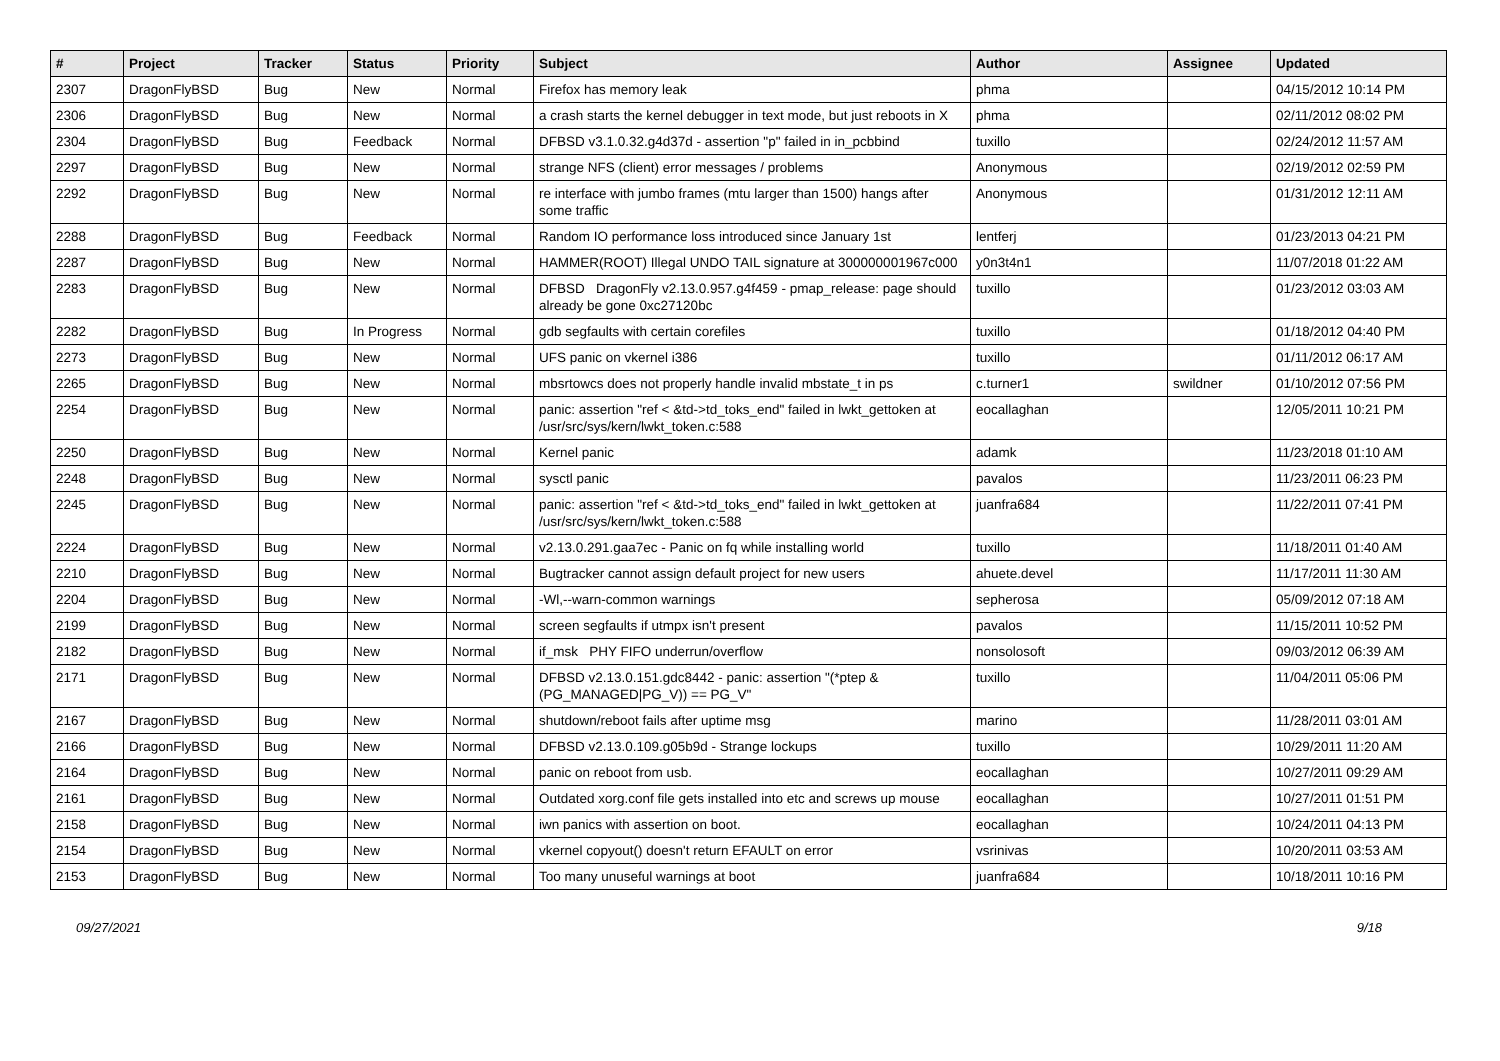| # | Project | Tracker | Status | Priority | Subject | Author | Assignee | Updated |
| --- | --- | --- | --- | --- | --- | --- | --- | --- |
| 2307 | DragonFlyBSD | Bug | New | Normal | Firefox has memory leak | phma | | 04/15/2012 10:14 PM |
| 2306 | DragonFlyBSD | Bug | New | Normal | a crash starts the kernel debugger in text mode, but just reboots in X | phma | | 02/11/2012 08:02 PM |
| 2304 | DragonFlyBSD | Bug | Feedback | Normal | DFBSD v3.1.0.32.g4d37d - assertion "p" failed in in_pcbbind | tuxillo | | 02/24/2012 11:57 AM |
| 2297 | DragonFlyBSD | Bug | New | Normal | strange NFS (client) error messages / problems | Anonymous | | 02/19/2012 02:59 PM |
| 2292 | DragonFlyBSD | Bug | New | Normal | re interface with jumbo frames (mtu larger than 1500) hangs after some traffic | Anonymous | | 01/31/2012 12:11 AM |
| 2288 | DragonFlyBSD | Bug | Feedback | Normal | Random IO performance loss introduced since January 1st | lentferj | | 01/23/2013 04:21 PM |
| 2287 | DragonFlyBSD | Bug | New | Normal | HAMMER(ROOT) Illegal UNDO TAIL signature at 300000001967c000 | y0n3t4n1 | | 11/07/2018 01:22 AM |
| 2283 | DragonFlyBSD | Bug | New | Normal | DFBSD DragonFly v2.13.0.957.g4f459 - pmap_release: page should already be gone 0xc27120bc | tuxillo | | 01/23/2012 03:03 AM |
| 2282 | DragonFlyBSD | Bug | In Progress | Normal | gdb segfaults with certain corefiles | tuxillo | | 01/18/2012 04:40 PM |
| 2273 | DragonFlyBSD | Bug | New | Normal | UFS panic on vkernel i386 | tuxillo | | 01/11/2012 06:17 AM |
| 2265 | DragonFlyBSD | Bug | New | Normal | mbsrtowcs does not properly handle invalid mbstate_t in ps | c.turner1 | swildner | 01/10/2012 07:56 PM |
| 2254 | DragonFlyBSD | Bug | New | Normal | panic: assertion "ref < &td->td_toks_end" failed in lwkt_gettoken at /usr/src/sys/kern/lwkt_token.c:588 | eocallaghan | | 12/05/2011 10:21 PM |
| 2250 | DragonFlyBSD | Bug | New | Normal | Kernel panic | adamk | | 11/23/2018 01:10 AM |
| 2248 | DragonFlyBSD | Bug | New | Normal | sysctl panic | pavalos | | 11/23/2011 06:23 PM |
| 2245 | DragonFlyBSD | Bug | New | Normal | panic: assertion "ref < &td->td_toks_end" failed in lwkt_gettoken at /usr/src/sys/kern/lwkt_token.c:588 | juanfra684 | | 11/22/2011 07:41 PM |
| 2224 | DragonFlyBSD | Bug | New | Normal | v2.13.0.291.gaa7ec - Panic on fq while installing world | tuxillo | | 11/18/2011 01:40 AM |
| 2210 | DragonFlyBSD | Bug | New | Normal | Bugtracker cannot assign default project for new users | ahuete.devel | | 11/17/2011 11:30 AM |
| 2204 | DragonFlyBSD | Bug | New | Normal | -Wl,--warn-common warnings | sepherosa | | 05/09/2012 07:18 AM |
| 2199 | DragonFlyBSD | Bug | New | Normal | screen segfaults if utmpx isn't present | pavalos | | 11/15/2011 10:52 PM |
| 2182 | DragonFlyBSD | Bug | New | Normal | if_msk PHY FIFO underrun/overflow | nonsolosoft | | 09/03/2012 06:39 AM |
| 2171 | DragonFlyBSD | Bug | New | Normal | DFBSD v2.13.0.151.gdc8442 - panic: assertion "(*ptep & (PG_MANAGED/PG_V)) == PG_V" | tuxillo | | 11/04/2011 05:06 PM |
| 2167 | DragonFlyBSD | Bug | New | Normal | shutdown/reboot fails after uptime msg | marino | | 11/28/2011 03:01 AM |
| 2166 | DragonFlyBSD | Bug | New | Normal | DFBSD v2.13.0.109.g05b9d - Strange lockups | tuxillo | | 10/29/2011 11:20 AM |
| 2164 | DragonFlyBSD | Bug | New | Normal | panic on reboot from usb. | eocallaghan | | 10/27/2011 09:29 AM |
| 2161 | DragonFlyBSD | Bug | New | Normal | Outdated xorg.conf file gets installed into etc and screws up mouse | eocallaghan | | 10/27/2011 01:51 PM |
| 2158 | DragonFlyBSD | Bug | New | Normal | iwn panics with assertion on boot. | eocallaghan | | 10/24/2011 04:13 PM |
| 2154 | DragonFlyBSD | Bug | New | Normal | vkernel copyout() doesn't return EFAULT on error | vsrinivas | | 10/20/2011 03:53 AM |
| 2153 | DragonFlyBSD | Bug | New | Normal | Too many unuseful warnings at boot | juanfra684 | | 10/18/2011 10:16 PM |
09/27/2021 9/18